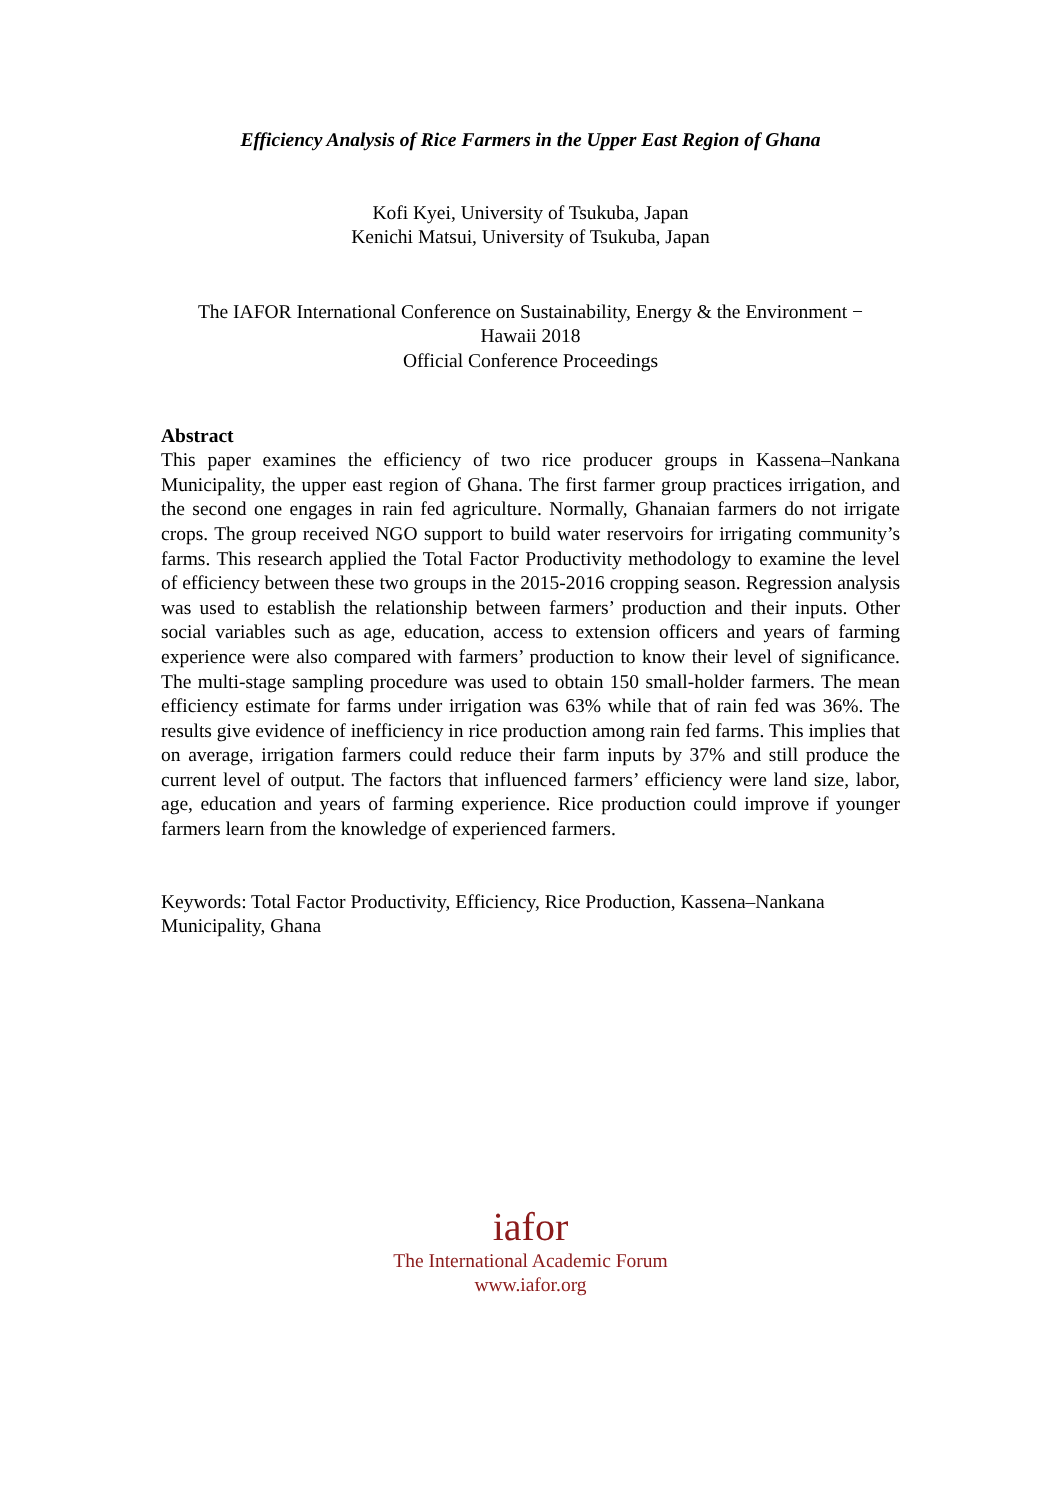Efficiency Analysis of Rice Farmers in the Upper East Region of Ghana
Kofi Kyei, University of Tsukuba, Japan
Kenichi Matsui, University of Tsukuba, Japan
The IAFOR International Conference on Sustainability, Energy & the Environment −
Hawaii 2018
Official Conference Proceedings
Abstract
This paper examines the efficiency of two rice producer groups in Kassena–Nankana Municipality, the upper east region of Ghana. The first farmer group practices irrigation, and the second one engages in rain fed agriculture. Normally, Ghanaian farmers do not irrigate crops. The group received NGO support to build water reservoirs for irrigating community’s farms. This research applied the Total Factor Productivity methodology to examine the level of efficiency between these two groups in the 2015-2016 cropping season. Regression analysis was used to establish the relationship between farmers’ production and their inputs. Other social variables such as age, education, access to extension officers and years of farming experience were also compared with farmers’ production to know their level of significance. The multi-stage sampling procedure was used to obtain 150 small-holder farmers. The mean efficiency estimate for farms under irrigation was 63% while that of rain fed was 36%. The results give evidence of inefficiency in rice production among rain fed farms. This implies that on average, irrigation farmers could reduce their farm inputs by 37% and still produce the current level of output. The factors that influenced farmers’ efficiency were land size, labor, age, education and years of farming experience. Rice production could improve if younger farmers learn from the knowledge of experienced farmers.
Keywords: Total Factor Productivity, Efficiency, Rice Production, Kassena–Nankana Municipality, Ghana
iafor
The International Academic Forum
www.iafor.org